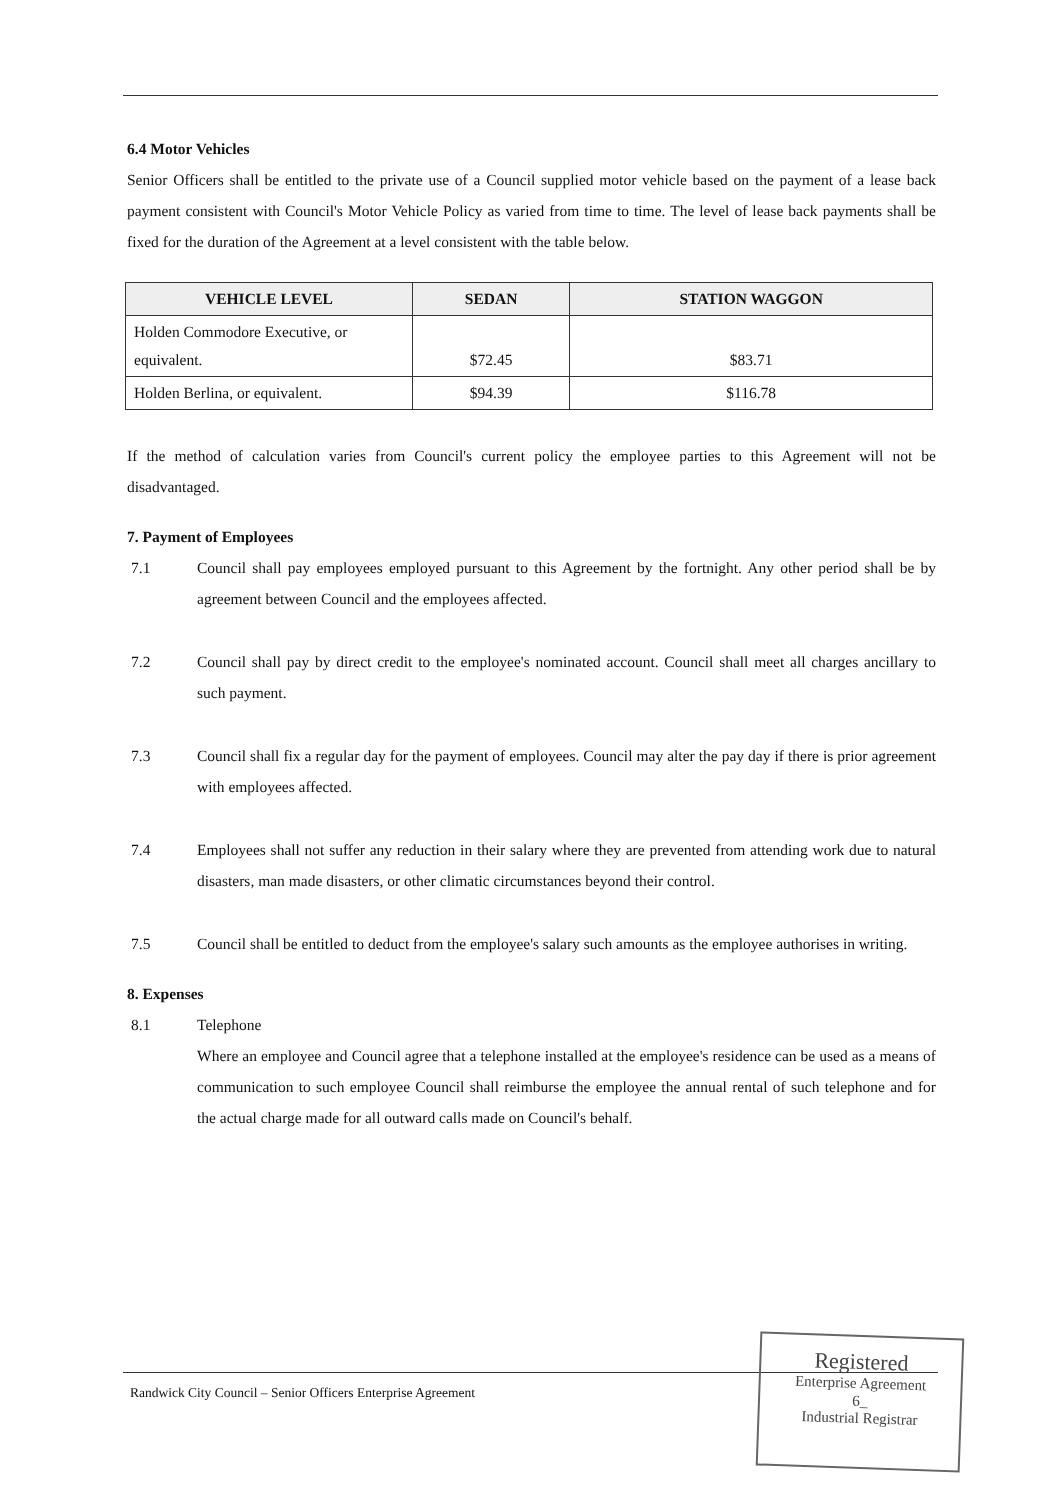6.4 Motor Vehicles
Senior Officers shall be entitled to the private use of a Council supplied motor vehicle based on the payment of a lease back payment consistent with Council's Motor Vehicle Policy as varied from time to time. The level of lease back payments shall be fixed for the duration of the Agreement at a level consistent with the table below.
| VEHICLE LEVEL | SEDAN | STATION WAGGON |
| --- | --- | --- |
| Holden Commodore Executive, or equivalent. | $72.45 | $83.71 |
| Holden Berlina, or equivalent. | $94.39 | $116.78 |
If the method of calculation varies from Council's current policy the employee parties to this Agreement will not be disadvantaged.
7. Payment of Employees
7.1 Council shall pay employees employed pursuant to this Agreement by the fortnight. Any other period shall be by agreement between Council and the employees affected.
7.2 Council shall pay by direct credit to the employee's nominated account. Council shall meet all charges ancillary to such payment.
7.3 Council shall fix a regular day for the payment of employees. Council may alter the pay day if there is prior agreement with employees affected.
7.4 Employees shall not suffer any reduction in their salary where they are prevented from attending work due to natural disasters, man made disasters, or other climatic circumstances beyond their control.
7.5 Council shall be entitled to deduct from the employee's salary such amounts as the employee authorises in writing.
8. Expenses
8.1 Telephone
Where an employee and Council agree that a telephone installed at the employee's residence can be used as a means of communication to such employee Council shall reimburse the employee the annual rental of such telephone and for the actual charge made for all outward calls made on Council's behalf.
Randwick City Council – Senior Officers Enterprise Agreement
Registered
Enterprise Agreement
6_
Industrial Registrar